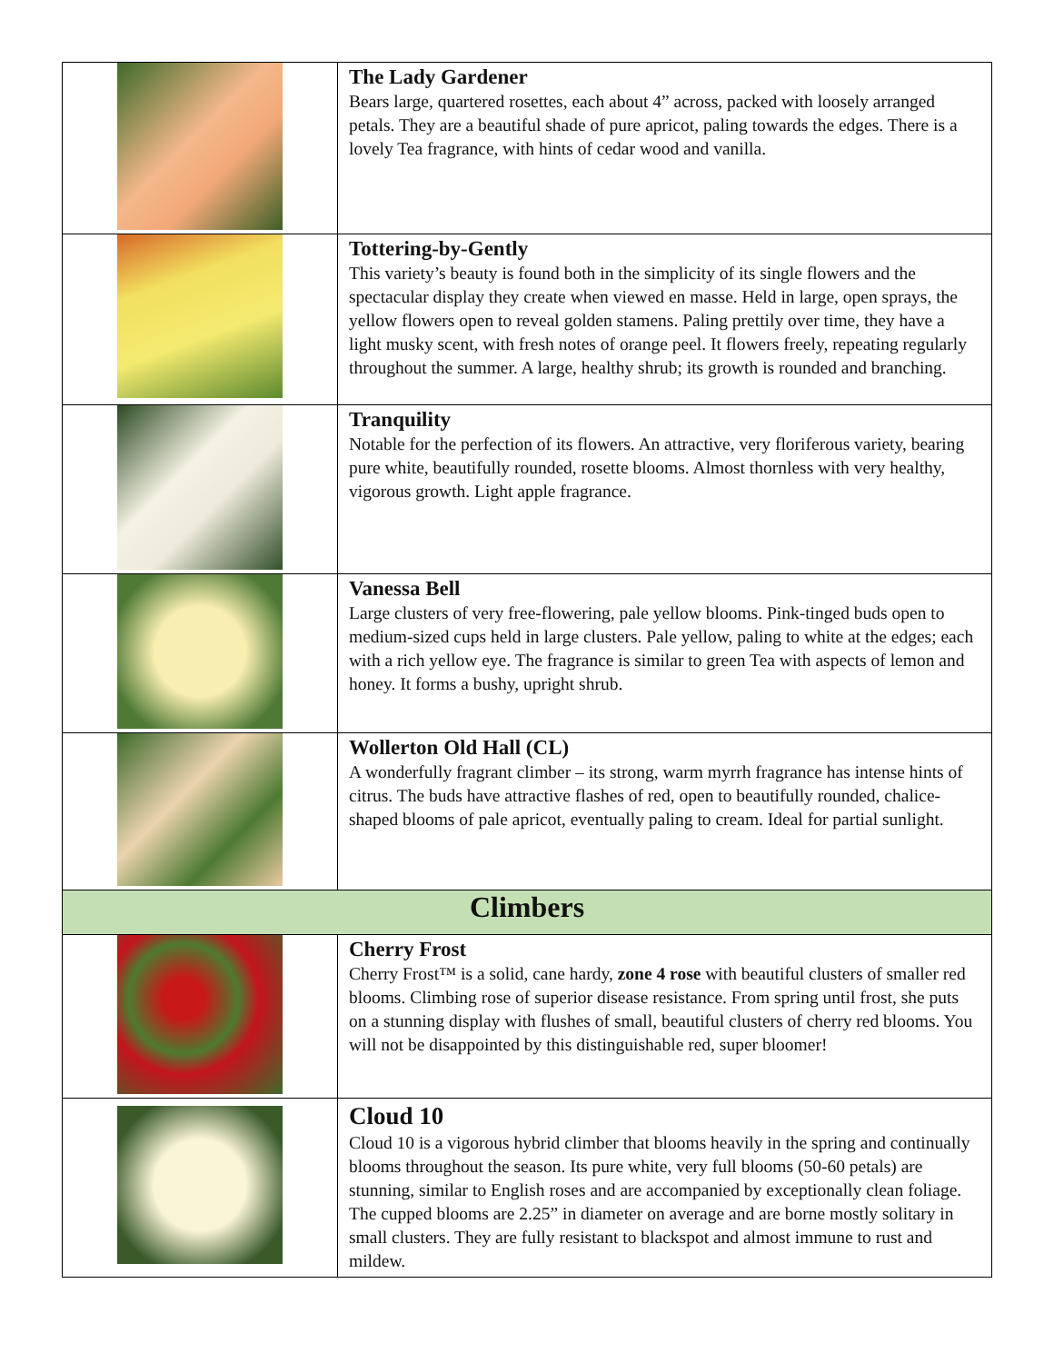| | The Lady Gardener Bears large, quartered rosettes, each about 4” across, packed with loosely arranged petals. They are a beautiful shade of pure apricot, paling towards the edges. There is a lovely Tea fragrance, with hints of cedar wood and vanilla. |
| | Tottering-by-Gently This variety’s beauty is found both in the simplicity of its single flowers and the spectacular display they create when viewed en masse. Held in large, open sprays, the yellow flowers open to reveal golden stamens. Paling prettily over time, they have a light musky scent, with fresh notes of orange peel. It flowers freely, repeating regularly throughout the summer. A large, healthy shrub; its growth is rounded and branching. |
| | Tranquility Notable for the perfection of its flowers. An attractive, very floriferous variety, bearing pure white, beautifully rounded, rosette blooms. Almost thornless with very healthy, vigorous growth. Light apple fragrance. |
| | Vanessa Bell Large clusters of very free-flowering, pale yellow blooms. Pink-tinged buds open to medium-sized cups held in large clusters. Pale yellow, paling to white at the edges; each with a rich yellow eye. The fragrance is similar to green Tea with aspects of lemon and honey. It forms a bushy, upright shrub. |
| | Wollerton Old Hall (CL) A wonderfully fragrant climber – its strong, warm myrrh fragrance has intense hints of citrus. The buds have attractive flashes of red, open to beautifully rounded, chalice-shaped blooms of pale apricot, eventually paling to cream. Ideal for partial sunlight. |
| Climbers | |
| | Cherry Frost Cherry Frost™ is a solid, cane hardy, zone 4 rose with beautiful clusters of smaller red blooms. Climbing rose of superior disease resistance. From spring until frost, she puts on a stunning display with flushes of small, beautiful clusters of cherry red blooms. You will not be disappointed by this distinguishable red, super bloomer! |
| | Cloud 10 Cloud 10 is a vigorous hybrid climber that blooms heavily in the spring and continually blooms throughout the season. Its pure white, very full blooms (50-60 petals) are stunning, similar to English roses and are accompanied by exceptionally clean foliage. The cupped blooms are 2.25” in diameter on average and are borne mostly solitary in small clusters. They are fully resistant to blackspot and almost immune to rust and mildew. |